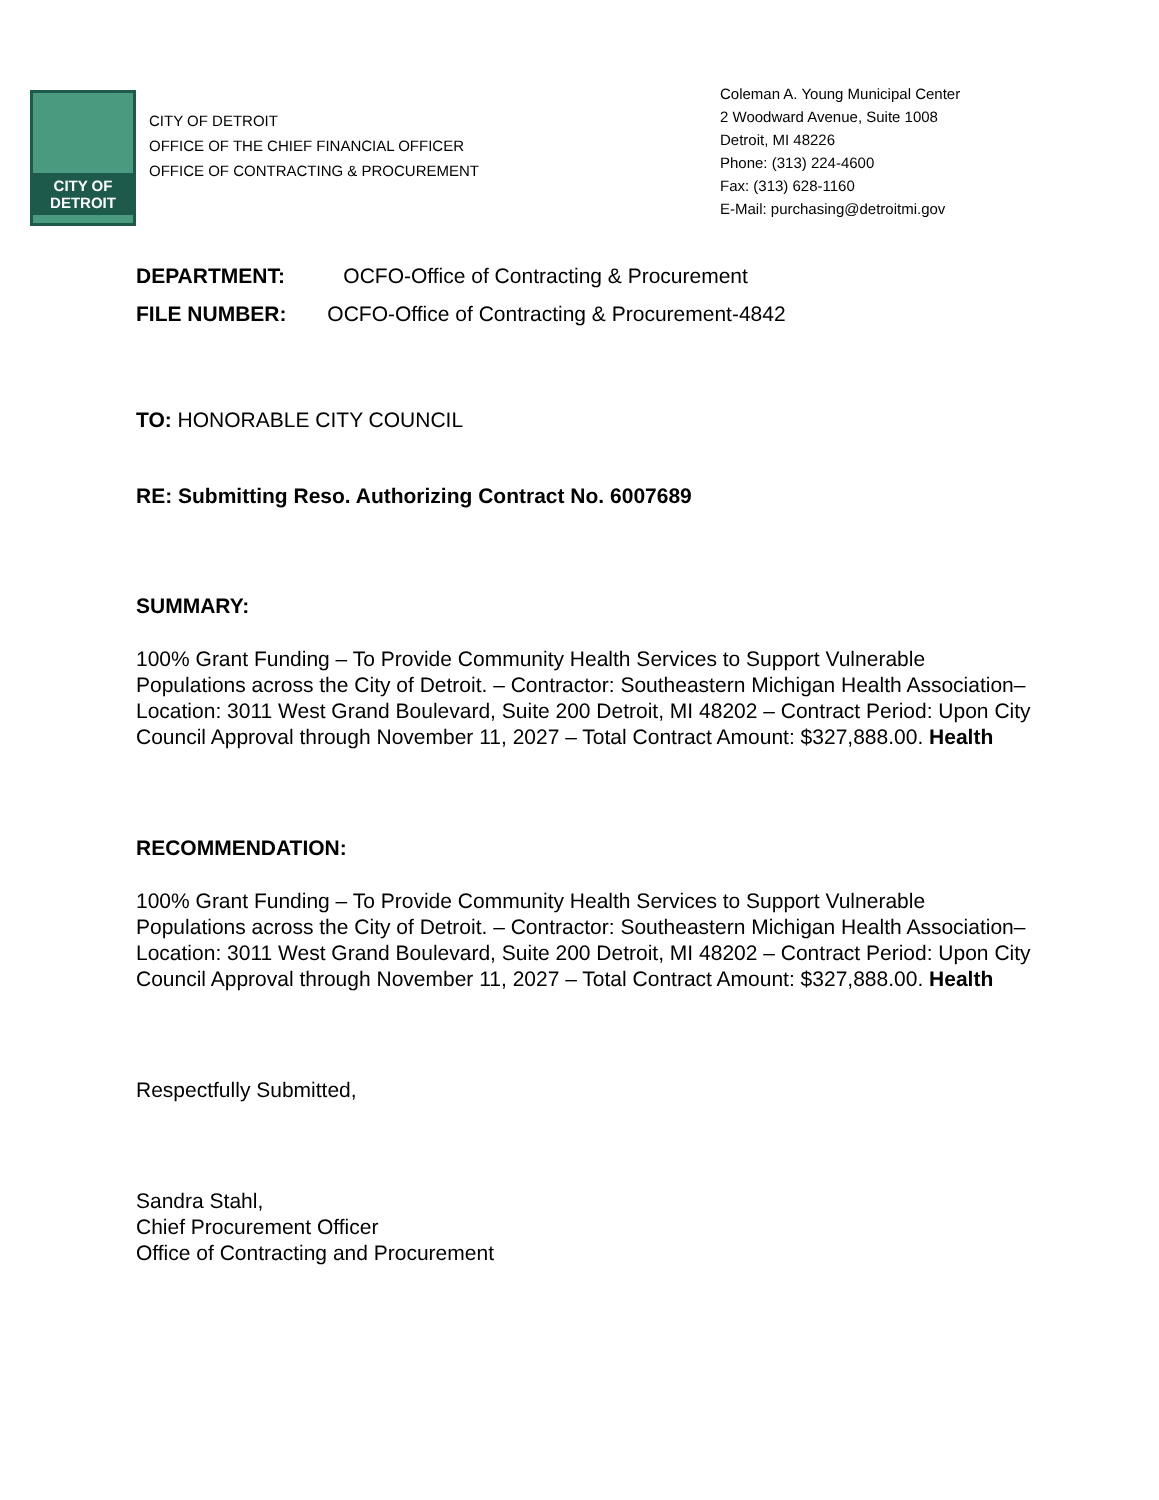CITY OF
DETROIT
CITY OF DETROIT
OFFICE OF THE CHIEF FINANCIAL OFFICER
OFFICE OF CONTRACTING & PROCUREMENT
Coleman A. Young Municipal Center
2 Woodward Avenue, Suite 1008
Detroit, MI 48226
Phone: (313) 224-4600
Fax: (313) 628-1160
E-Mail: purchasing@detroitmi.gov
DEPARTMENT: OCFO-Office of Contracting & Procurement
FILE NUMBER: OCFO-Office of Contracting & Procurement-4842
TO: HONORABLE CITY COUNCIL
RE: Submitting Reso. Authorizing Contract No. 6007689
SUMMARY:
100% Grant Funding – To Provide Community Health Services to Support Vulnerable Populations across the City of Detroit. – Contractor: Southeastern Michigan Health Association– Location: 3011 West Grand Boulevard, Suite 200 Detroit, MI 48202 – Contract Period: Upon City Council Approval through November 11, 2027 – Total Contract Amount: $327,888.00. Health
RECOMMENDATION:
100% Grant Funding – To Provide Community Health Services to Support Vulnerable Populations across the City of Detroit. – Contractor: Southeastern Michigan Health Association– Location: 3011 West Grand Boulevard, Suite 200 Detroit, MI 48202 – Contract Period: Upon City Council Approval through November 11, 2027 – Total Contract Amount: $327,888.00. Health
Respectfully Submitted,
Sandra Stahl,
Chief Procurement Officer
Office of Contracting and Procurement